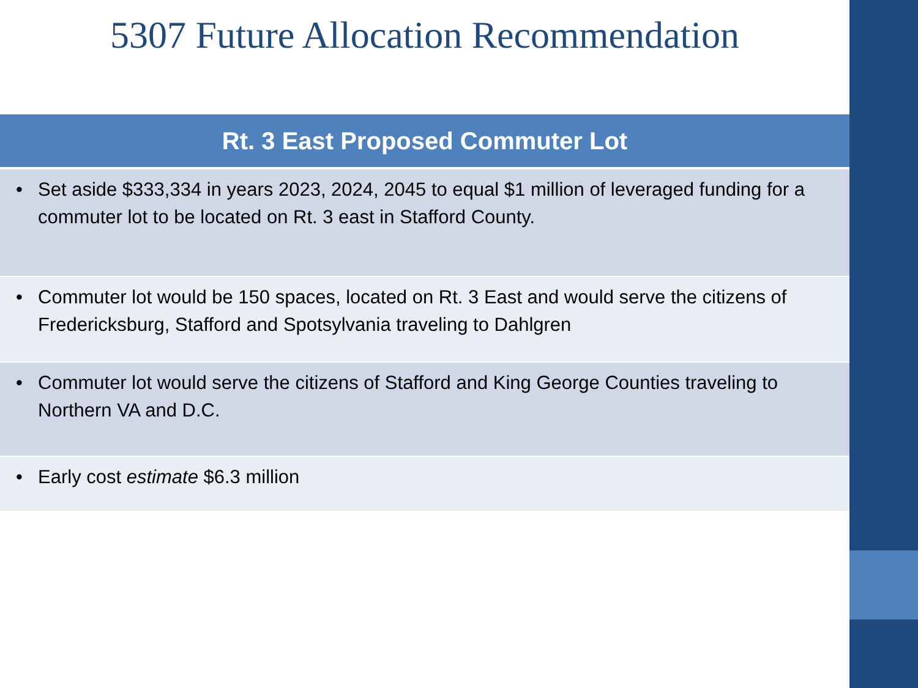5307 Future Allocation Recommendation
| Rt. 3 East Proposed Commuter Lot |
| --- |
| • Set aside $333,334 in years 2023, 2024, 2045 to equal $1 million of leveraged funding for a commuter lot to be located on Rt. 3 east in Stafford County. |
| • Commuter lot would be 150 spaces, located on Rt. 3 East and would serve the citizens of Fredericksburg, Stafford and Spotsylvania traveling to Dahlgren |
| • Commuter lot would serve the citizens of Stafford and King George Counties traveling to Northern VA and D.C. |
| • Early cost estimate $6.3 million |